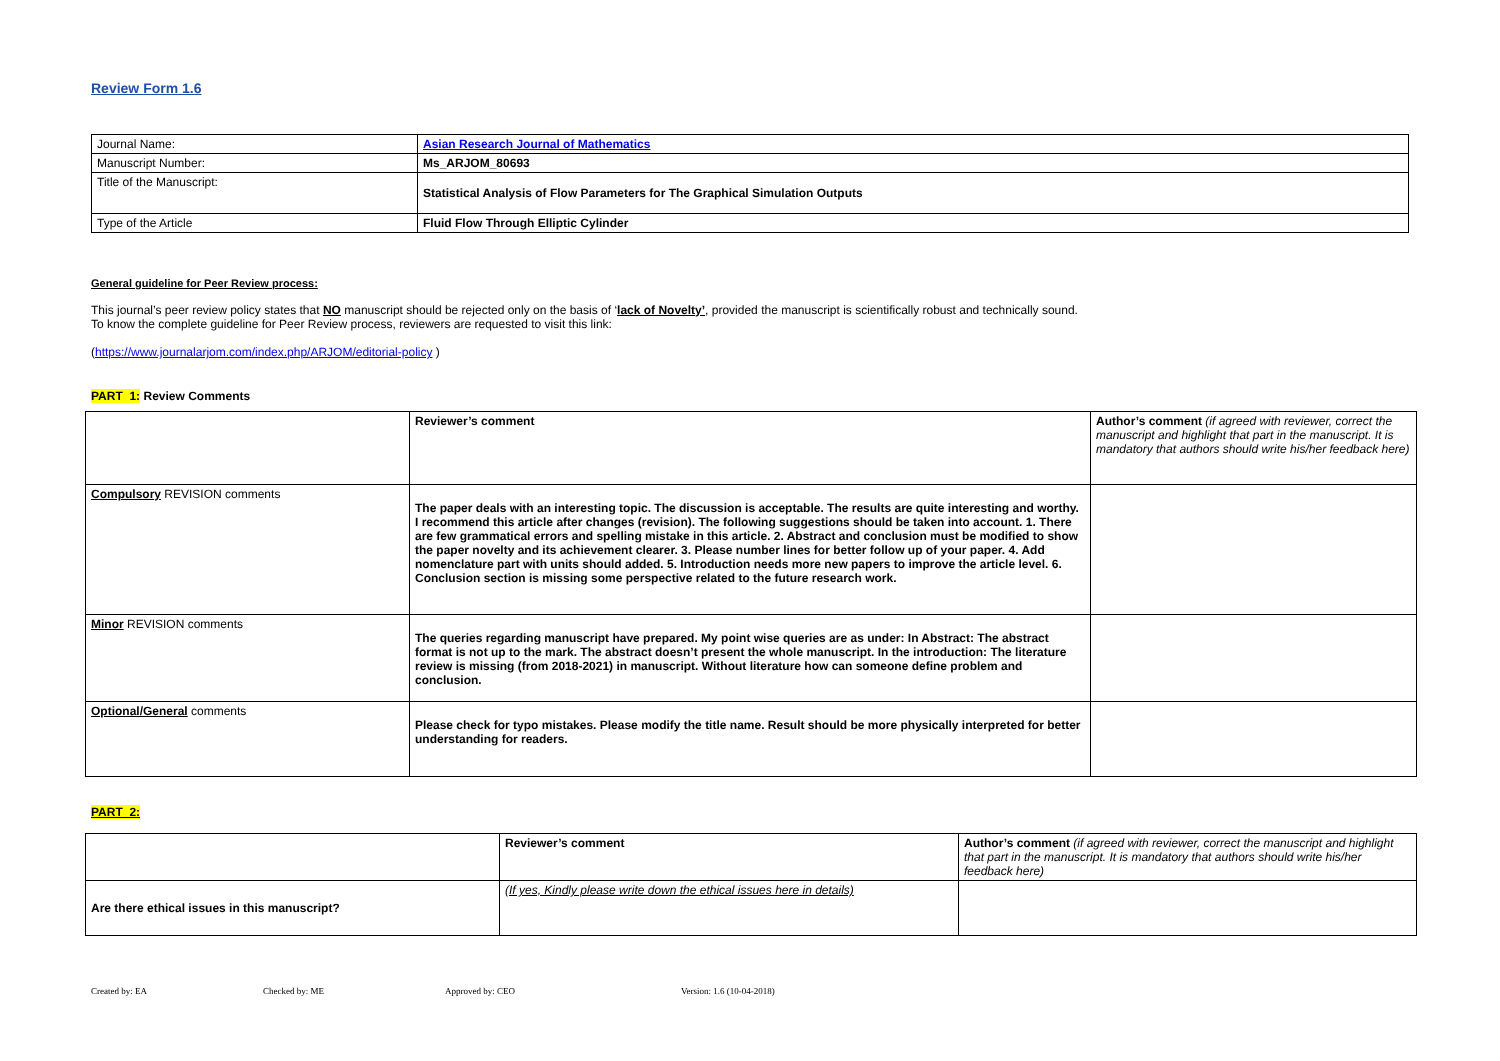Review Form 1.6
| Journal Name: | Asian Research Journal of Mathematics |
| Manuscript Number: | Ms_ARJOM_80693 |
| Title of the Manuscript: | Statistical Analysis of Flow Parameters for The Graphical Simulation Outputs |
| Type of the Article | Fluid Flow Through Elliptic Cylinder |
General guideline for Peer Review process:
This journal’s peer review policy states that NO manuscript should be rejected only on the basis of ‘lack of Novelty’, provided the manuscript is scientifically robust and technically sound.
To know the complete guideline for Peer Review process, reviewers are requested to visit this link:
(https://www.journalarjom.com/index.php/ARJOM/editorial-policy )
PART 1: Review Comments
| | Reviewer’s comment | Author’s comment (if agreed with reviewer, correct the manuscript and highlight that part in the manuscript. It is mandatory that authors should write his/her feedback here) |
| Compulsory REVISION comments | The paper deals with an interesting topic. The discussion is acceptable. The results are quite interesting and worthy. I recommend this article after changes (revision). The following suggestions should be taken into account. 1. There are few grammatical errors and spelling mistake in this article. 2. Abstract and conclusion must be modified to show the paper novelty and its achievement clearer. 3. Please number lines for better follow up of your paper. 4. Add nomenclature part with units should added. 5. Introduction needs more new papers to improve the article level. 6. Conclusion section is missing some perspective related to the future research work. | |
| Minor REVISION comments | The queries regarding manuscript have prepared. My point wise queries are as under: In Abstract: The abstract format is not up to the mark. The abstract doesn’t present the whole manuscript. In the introduction: The literature review is missing (from 2018-2021) in manuscript. Without literature how can someone define problem and conclusion. | |
| Optional/General comments | Please check for typo mistakes. Please modify the title name. Result should be more physically interpreted for better understanding for readers. | |
PART 2:
| | Reviewer’s comment | Author’s comment (if agreed with reviewer, correct the manuscript and highlight that part in the manuscript. It is mandatory that authors should write his/her feedback here) |
| Are there ethical issues in this manuscript? | (If yes, Kindly please write down the ethical issues here in details) | |
Created by: EA Checked by: ME Approved by: CEO Version: 1.6 (10-04-2018)